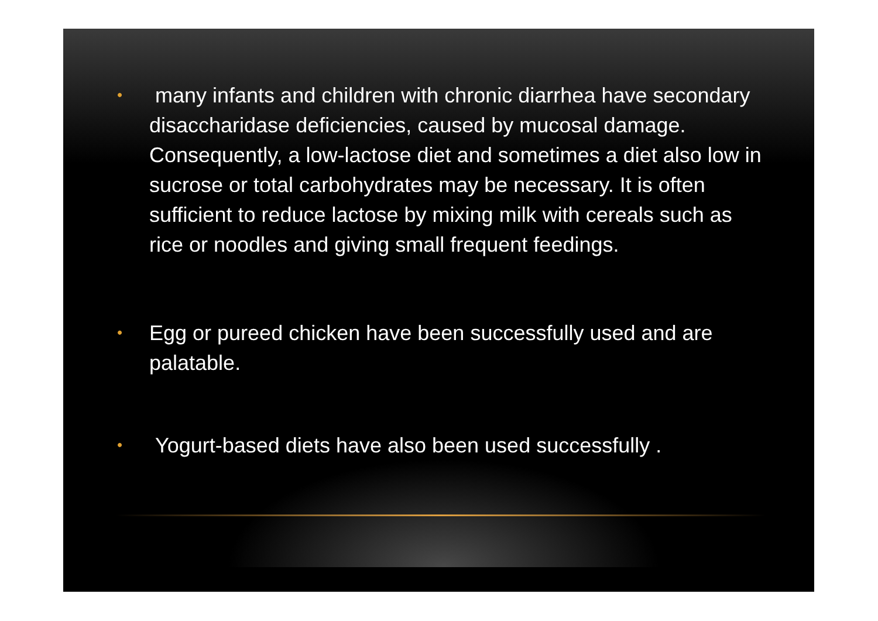• many infants and children with chronic diarrhea have secondary disaccharidase deficiencies, caused by mucosal damage. Consequently, a low-lactose diet and sometimes a diet also low in sucrose or total carbohydrates may be necessary. It is often sufficient to reduce lactose by mixing milk with cereals such as rice or noodles and giving small frequent feedings.
• Egg or pureed chicken have been successfully used and are palatable.
• Yogurt-based diets have also been used successfully .